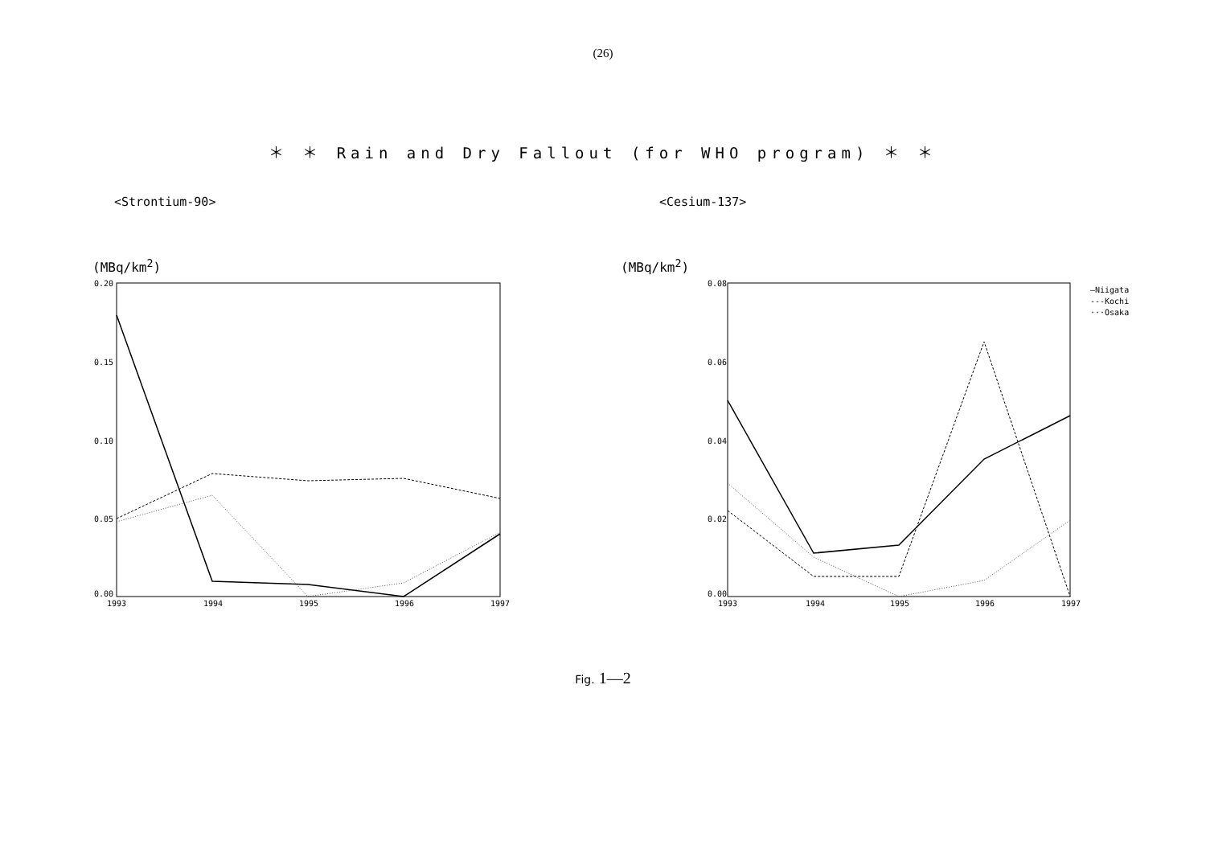(26)
＊ ＊ Rain and Dry Fallout (for WHO program) ＊ ＊
<Strontium-90>
(MBq/km<sup>2</sup>)
0.20
0.15
0.10
0.05
0.00
1993
1994
1995
1996
1997
<Cesium-137>
(MBq/km<sup>2</sup>)
0.08
0.06
0.04
0.02
0.00
1993
1994
1995
1996
1997
—Niigata
---Kochi
···Osaka
Fig. 1—2